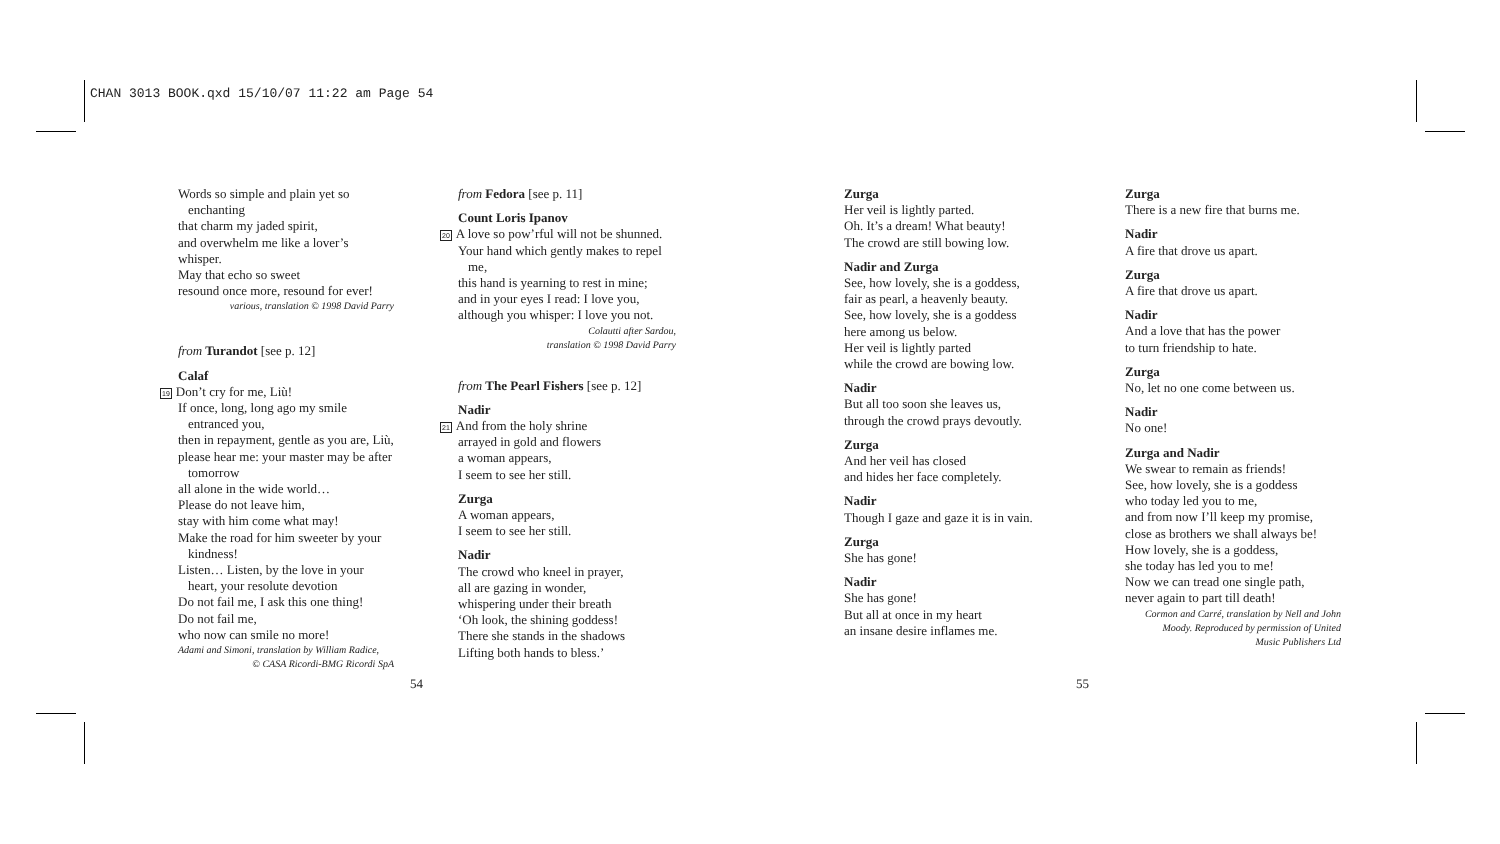CHAN 3013 BOOK.qxd 15/10/07 11:22 am Page 54
Words so simple and plain yet so
enchanting
that charm my jaded spirit,
and overwhelm me like a lover’s whisper.
May that echo so sweet
resound once more, resound for ever!
various, translation © 1998 David Parry
from Turandot [see p. 12]
Calaf
19 Don’t cry for me, Liù!
If once, long, long ago my smile
entranced you,
then in repayment, gentle as you are, Liù,
please hear me: your master may be after
tomorrow
all alone in the wide world…
Please do not leave him,
stay with him come what may!
Make the road for him sweeter by your
kindness!
Listen… Listen, by the love in your
heart, your resolute devotion
Do not fail me, I ask this one thing!
Do not fail me,
who now can smile no more!
Adami and Simoni, translation by William Radice,
© CASA Ricordi-BMG Ricordi SpA
from Fedora [see p. 11]
Count Loris Ipanov
20 A love so pow’rful will not be shunned.
Your hand which gently makes to repel
me,
this hand is yearning to rest in mine;
and in your eyes I read: I love you,
although you whisper: I love you not.
Colautti after Sardou,
translation © 1998 David Parry
from The Pearl Fishers [see p. 12]
Nadir
21 And from the holy shrine
arrayed in gold and flowers
a woman appears,
I seem to see her still.
Zurga
A woman appears,
I seem to see her still.
Nadir
The crowd who kneel in prayer,
all are gazing in wonder,
whispering under their breath
‘Oh look, the shining goddess!
There she stands in the shadows
Lifting both hands to bless.’
54
Zurga
Her veil is lightly parted.
Oh. It’s a dream! What beauty!
The crowd are still bowing low.
Nadir and Zurga
See, how lovely, she is a goddess,
fair as pearl, a heavenly beauty.
See, how lovely, she is a goddess
here among us below.
Her veil is lightly parted
while the crowd are bowing low.
Nadir
But all too soon she leaves us,
through the crowd prays devoutly.
Zurga
And her veil has closed
and hides her face completely.
Nadir
Though I gaze and gaze it is in vain.
Zurga
She has gone!
Nadir
She has gone!
But all at once in my heart
an insane desire inflames me.
Zurga
There is a new fire that burns me.
Nadir
A fire that drove us apart.
Zurga
A fire that drove us apart.
Nadir
And a love that has the power
to turn friendship to hate.
Zurga
No, let no one come between us.
Nadir
No one!
Zurga and Nadir
We swear to remain as friends!
See, how lovely, she is a goddess
who today led you to me,
and from now I’ll keep my promise,
close as brothers we shall always be!
How lovely, she is a goddess,
she today has led you to me!
Now we can tread one single path,
never again to part till death!
Cormon and Carré, translation by Nell and John
Moody. Reproduced by permission of United
Music Publishers Ltd
55